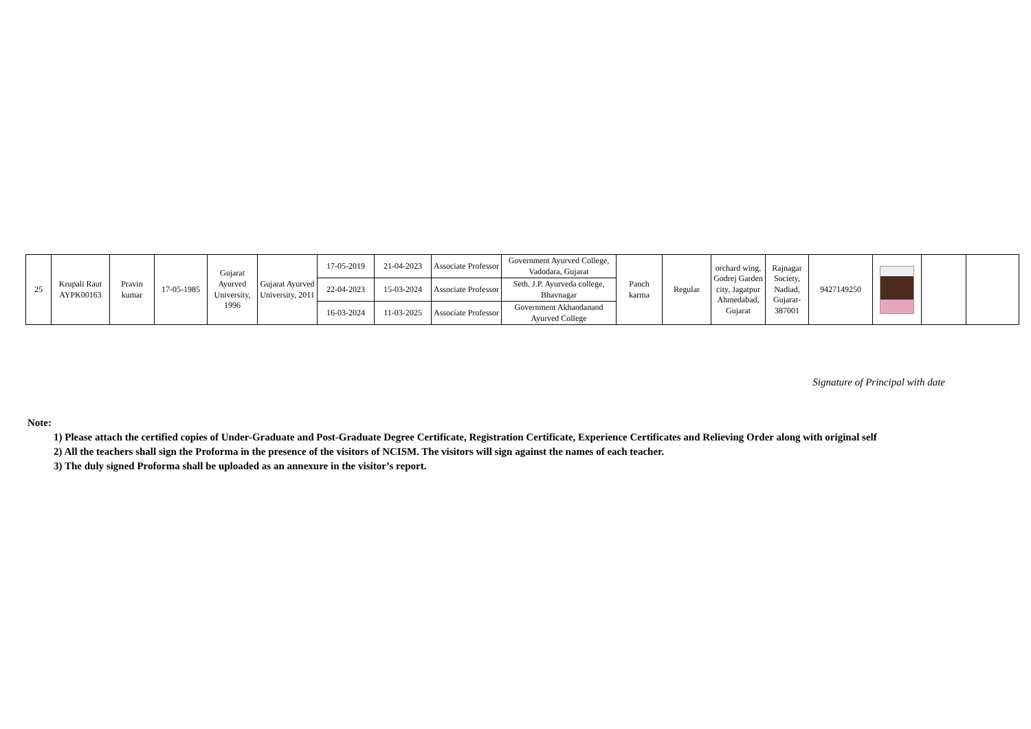| 25 | Krupali Raut AYPK00163 | Pravin kumar | 17-05-1985 | Gujarat Ayurved University, 1996 | Gujarat Ayurved University, 2011 | 17-05-2019 | 21-04-2023 | Associate Professor | Government Ayurved College, Vadodara, Gujarat | Panch karma | Regular | orchard wing, Godrej Garden city, Jagatpur Ahmedabad, Gujarat | Rajnagar Society, Nadiad, Gujarat-387001 | 9427149250 | | | |
| | | | | | | 22-04-2023 | 15-03-2024 | Associate Professor | Seth. J.P. Ayurveda college, Bhavnagar | | | | | | | | |
| | | | | | | 16-03-2024 | 11-03-2025 | Associate Professor | Government Akhandanand Ayurved College | | | | | | | | |
Signature of Principal with date
Note:
1) Please attach the certified copies of Under-Graduate and Post-Graduate Degree Certificate, Registration Certificate, Experience Certificates and Relieving Order along with original self
2) All the teachers shall sign the Proforma in the presence of the visitors of NCISM. The visitors will sign against the names of each teacher.
3) The duly signed Proforma shall be uploaded as an annexure in the visitor’s report.